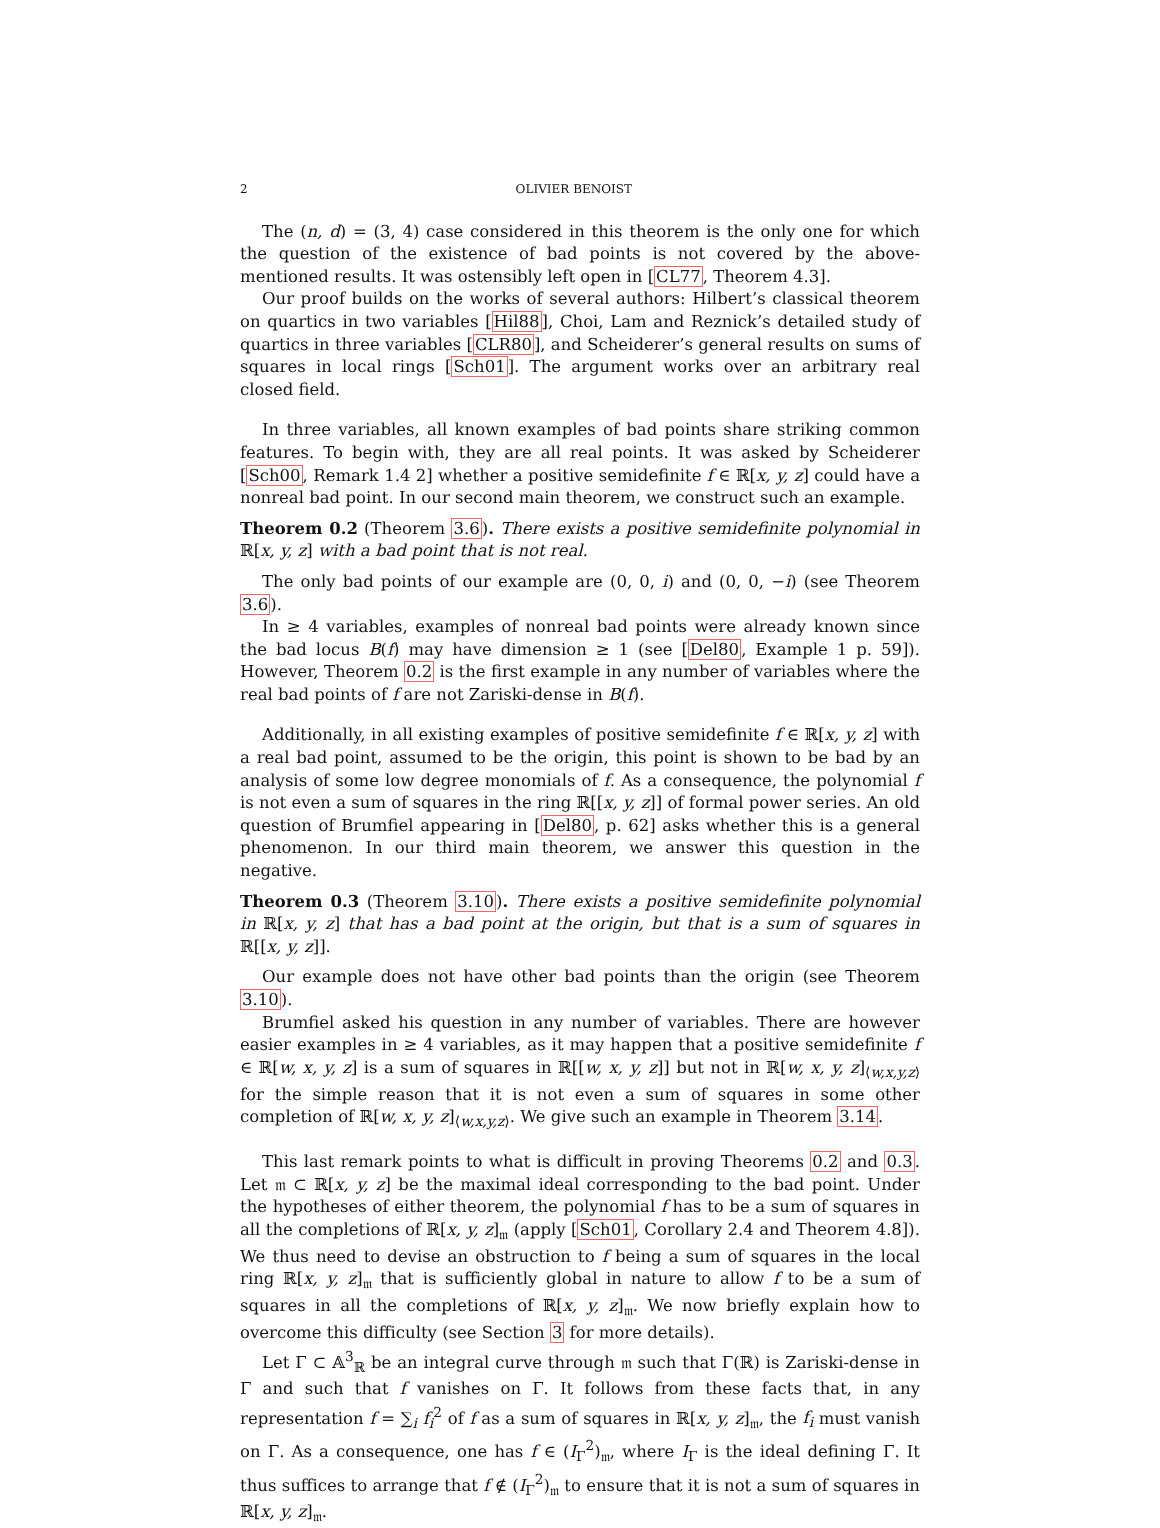2 OLIVIER BENOIST
The (n, d) = (3, 4) case considered in this theorem is the only one for which the question of the existence of bad points is not covered by the above-mentioned results. It was ostensibly left open in [CL77, Theorem 4.3].
Our proof builds on the works of several authors: Hilbert’s classical theorem on quartics in two variables [Hil88], Choi, Lam and Reznick’s detailed study of quartics in three variables [CLR80], and Scheiderer’s general results on sums of squares in local rings [Sch01]. The argument works over an arbitrary real closed field.
In three variables, all known examples of bad points share striking common features. To begin with, they are all real points. It was asked by Scheiderer [Sch00, Remark 1.4 2] whether a positive semidefinite f ∈ ℝ[x, y, z] could have a nonreal bad point. In our second main theorem, we construct such an example.
Theorem 0.2 (Theorem 3.6). There exists a positive semidefinite polynomial in ℝ[x, y, z] with a bad point that is not real.
The only bad points of our example are (0, 0, i) and (0, 0, −i) (see Theorem 3.6).
In ≥ 4 variables, examples of nonreal bad points were already known since the bad locus B(f) may have dimension ≥ 1 (see [Del80, Example 1 p. 59]). However, Theorem 0.2 is the first example in any number of variables where the real bad points of f are not Zariski-dense in B(f).
Additionally, in all existing examples of positive semidefinite f ∈ ℝ[x, y, z] with a real bad point, assumed to be the origin, this point is shown to be bad by an analysis of some low degree monomials of f. As a consequence, the polynomial f is not even a sum of squares in the ring ℝ[[x, y, z]] of formal power series. An old question of Brumfiel appearing in [Del80, p. 62] asks whether this is a general phenomenon. In our third main theorem, we answer this question in the negative.
Theorem 0.3 (Theorem 3.10). There exists a positive semidefinite polynomial in ℝ[x, y, z] that has a bad point at the origin, but that is a sum of squares in ℝ[[x, y, z]].
Our example does not have other bad points than the origin (see Theorem 3.10).
Brumfiel asked his question in any number of variables. There are however easier examples in ≥ 4 variables, as it may happen that a positive semidefinite f ∈ ℝ[w, x, y, z] is a sum of squares in ℝ[[w, x, y, z]] but not in ℝ[w, x, y, z]<sub>⟨w,x,y,z⟩</sub> for the simple reason that it is not even a sum of squares in some other completion of ℝ[w, x, y, z]<sub>⟨w,x,y,z⟩</sub>. We give such an example in Theorem 3.14.
This last remark points to what is difficult in proving Theorems 0.2 and 0.3. Let 𝔪 ⊂ ℝ[x, y, z] be the maximal ideal corresponding to the bad point. Under the hypotheses of either theorem, the polynomial f has to be a sum of squares in all the completions of ℝ[x, y, z]<sub>𝔪</sub> (apply [Sch01, Corollary 2.4 and Theorem 4.8]). We thus need to devise an obstruction to f being a sum of squares in the local ring ℝ[x, y, z]<sub>𝔪</sub> that is sufficiently global in nature to allow f to be a sum of squares in all the completions of ℝ[x, y, z]<sub>𝔪</sub>. We now briefly explain how to overcome this difficulty (see Section 3 for more details).
Let Γ ⊂ 𝔸<sup>3</sup><sub>ℝ</sub> be an integral curve through 𝔪 such that Γ(ℝ) is Zariski-dense in Γ and such that f vanishes on Γ. It follows from these facts that, in any representation f = ∑<sub>i</sub> f<sub>i</sub><sup>2</sup> of f as a sum of squares in ℝ[x, y, z]<sub>𝔪</sub>, the f<sub>i</sub> must vanish on Γ. As a consequence, one has f ∈ (I<sub>Γ</sub><sup>2</sup>)<sub>𝔪</sub>, where I<sub>Γ</sub> is the ideal defining Γ. It thus suffices to arrange that f ∉ (I<sub>Γ</sub><sup>2</sup>)<sub>𝔪</sub> to ensure that it is not a sum of squares in ℝ[x, y, z]<sub>𝔪</sub>.